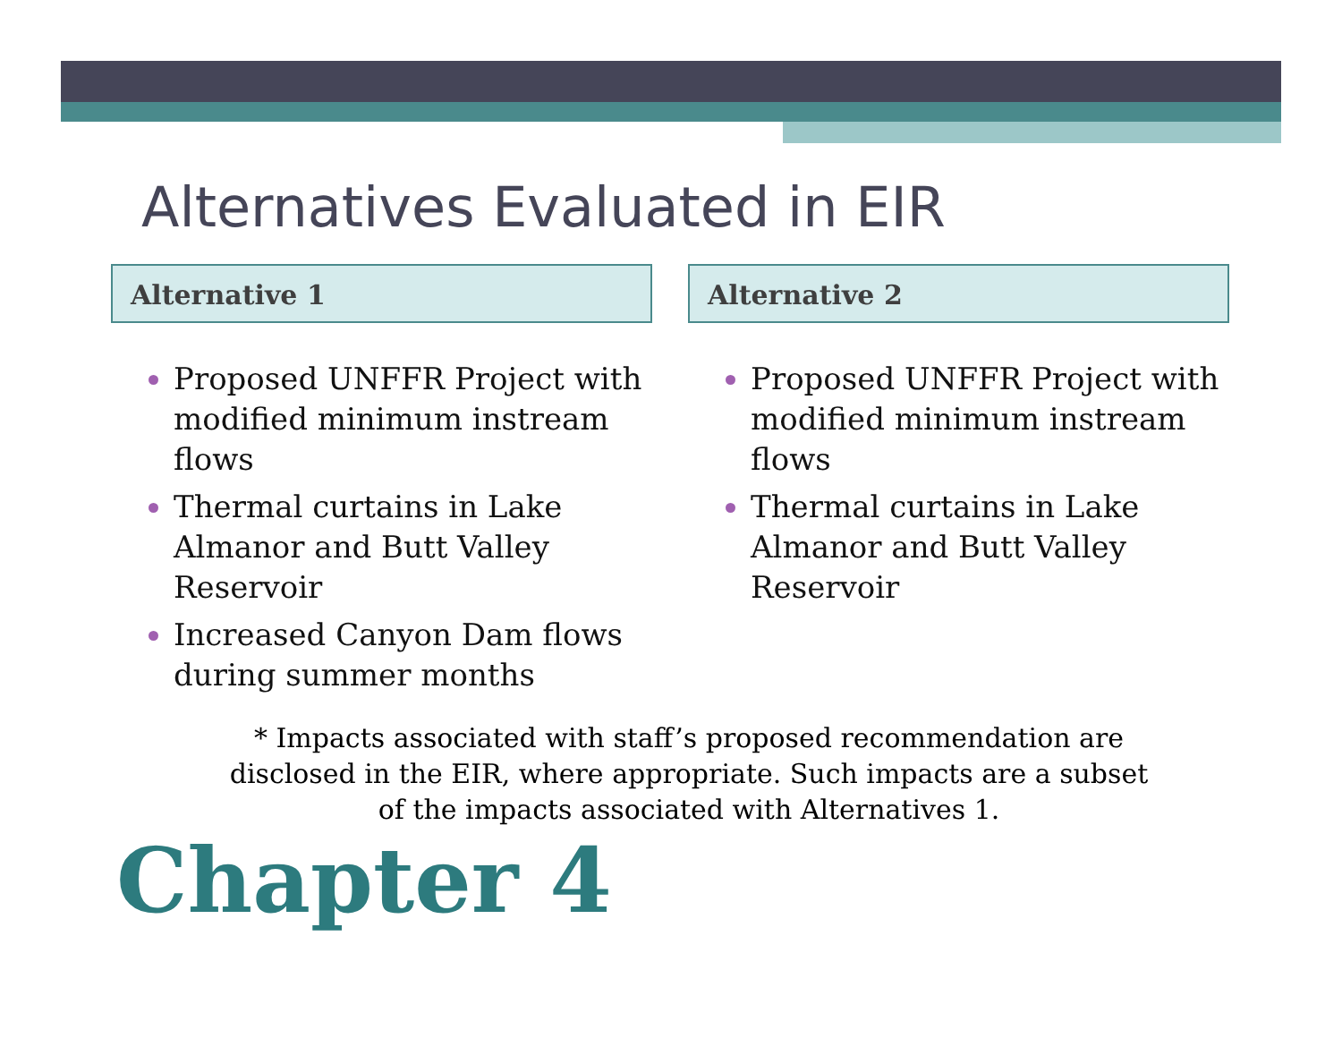Alternatives Evaluated in EIR
Alternative 1
Proposed UNFFR Project with modified minimum instream flows
Thermal curtains in Lake Almanor and Butt Valley Reservoir
Increased Canyon Dam flows during summer months
Alternative 2
Proposed UNFFR Project with modified minimum instream flows
Thermal curtains in Lake Almanor and Butt Valley Reservoir
* Impacts associated with staff’s proposed recommendation are disclosed in the EIR, where appropriate. Such impacts are a subset of the impacts associated with Alternatives 1.
Chapter 4